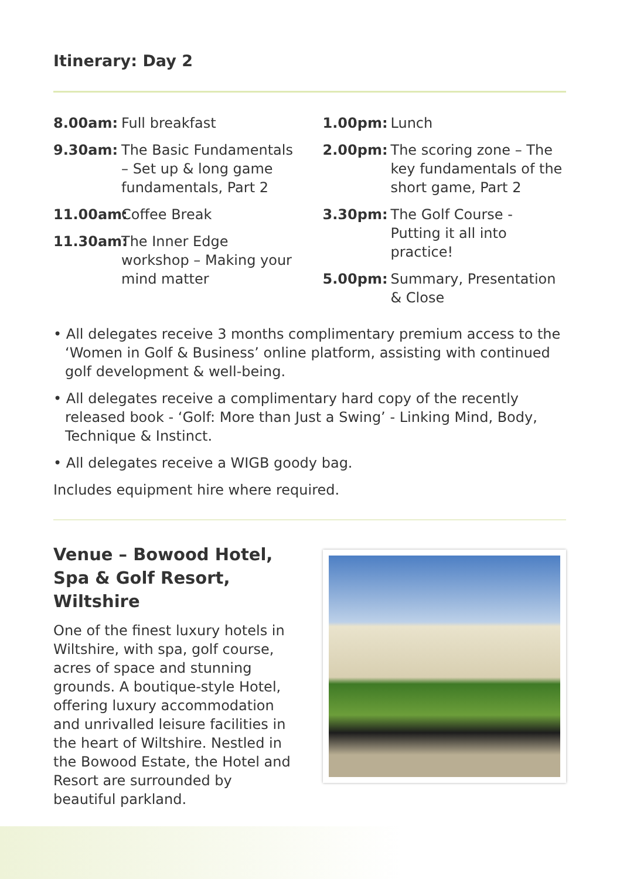Itinerary: Day 2
8.00am: Full breakfast
9.30am: The Basic Fundamentals – Set up & long game fundamentals, Part 2
11.00am: Coffee Break
11.30am: The Inner Edge workshop – Making your mind matter
1.00pm: Lunch
2.00pm: The scoring zone – The key fundamentals of the short game, Part 2
3.30pm: The Golf Course - Putting it all into practice!
5.00pm: Summary, Presentation & Close
• All delegates receive 3 months complimentary premium access to the ‘Women in Golf & Business’ online platform, assisting with continued golf development & well-being.
• All delegates receive a complimentary hard copy of the recently released book - ‘Golf: More than Just a Swing’ - Linking Mind, Body, Technique & Instinct.
• All delegates receive a WIGB goody bag.
Includes equipment hire where required.
Venue – Bowood Hotel, Spa & Golf Resort, Wiltshire
One of the finest luxury hotels in Wiltshire, with spa, golf course, acres of space and stunning grounds. A boutique-style Hotel, offering luxury accommodation and unrivalled leisure facilities in the heart of Wiltshire. Nestled in the Bowood Estate, the Hotel and Resort are surrounded by beautiful parkland.